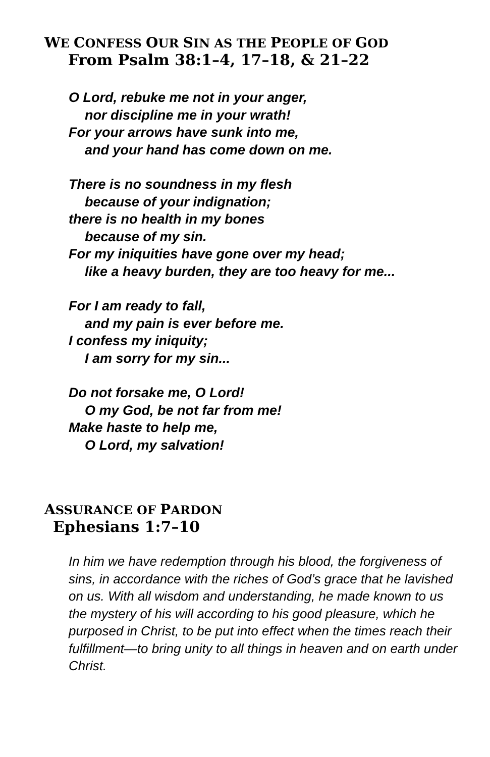WE CONFESS OUR SIN AS THE PEOPLE OF GOD
From Psalm 38:1–4, 17–18, & 21–22
O Lord, rebuke me not in your anger,
nor discipline me in your wrath!
For your arrows have sunk into me,
and your hand has come down on me.
There is no soundness in my flesh
because of your indignation;
there is no health in my bones
because of my sin.
For my iniquities have gone over my head;
like a heavy burden, they are too heavy for me...
For I am ready to fall,
and my pain is ever before me.
I confess my iniquity;
I am sorry for my sin...
Do not forsake me, O Lord!
O my God, be not far from me!
Make haste to help me,
O Lord, my salvation!
ASSURANCE OF PARDON
Ephesians 1:7–10
In him we have redemption through his blood, the forgiveness of sins, in accordance with the riches of God’s grace that he lavished on us. With all wisdom and understanding, he made known to us the mystery of his will according to his good pleasure, which he purposed in Christ, to be put into effect when the times reach their fulfillment—to bring unity to all things in heaven and on earth under Christ.